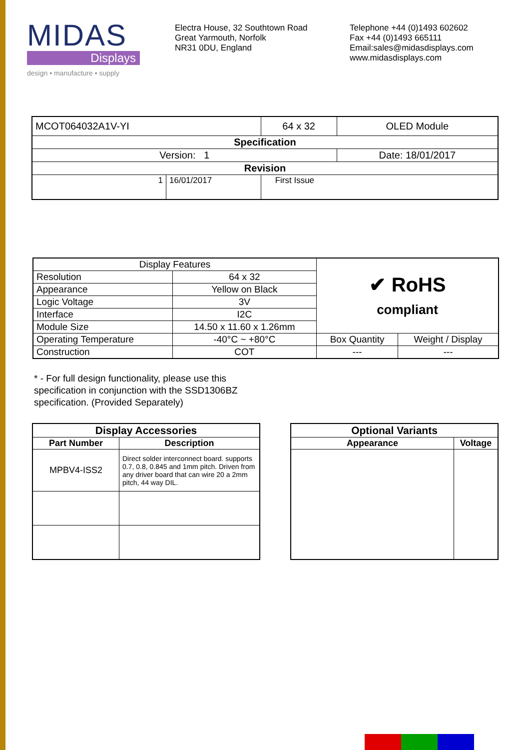MIDAS
Displays
design • manufacture • supply
Electra House, 32 Southtown Road
Great Yarmouth, Norfolk
NR31 0DU, England
Telephone +44 (0)1493 602602
Fax +44 (0)1493 665111
Email:sales@midasdisplays.com
www.midasdisplays.com
| MCOT064032A1V-YI | | 64 x 32 | OLED Module |
| Specification | | | |
| Version: 1 | | | Date: 18/01/2017 |
| Revision | | | |
| 1 | 16/01/2017 | First Issue | |
| Display Features | | ✔ RoHS compliant | |
| Resolution | 64 x 32 | | |
| Appearance | Yellow on Black | | |
| Logic Voltage | 3V | | |
| Interface | I2C | | |
| Module Size | 14.50 x 11.60 x 1.26mm | | |
| Operating Temperature | -40°C ~ +80°C | Box Quantity | Weight / Display |
| Construction | COT | --- | --- |
* - For full design functionality, please use this
specification in conjunction with the SSD1306BZ
specification. (Provided Separately)
| Display Accessories | |
| --- | --- |
| Part Number | Description |
| MPBV4-ISS2 | Direct solder interconnect board. supports 0.7, 0.8, 0.845 and 1mm pitch. Driven from any driver board that can wire 20 a 2mm pitch, 44 way DIL. |
| Optional Variants | |
| --- | --- |
| Appearance | Voltage |